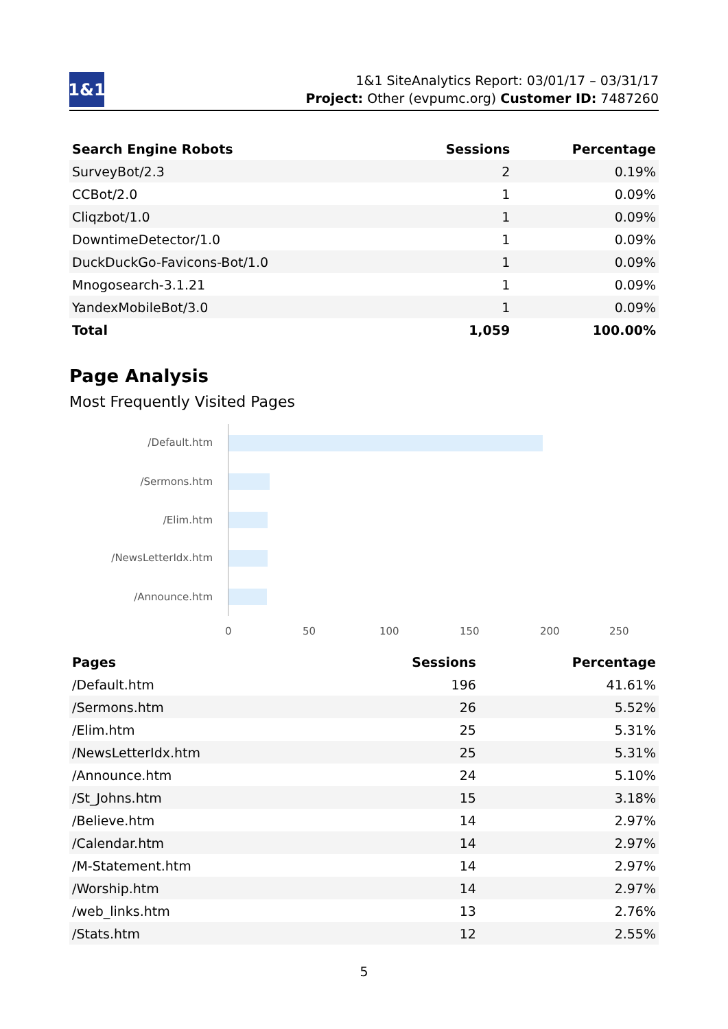1&1
1&1 SiteAnalytics Report: 03/01/17 – 03/31/17
Project: Other (evpumc.org) Customer ID: 7487260
| Search Engine Robots | Sessions | Percentage |
| --- | --- | --- |
| SurveyBot/2.3 | 2 | 0.19% |
| CCBot/2.0 | 1 | 0.09% |
| Cliqzbot/1.0 | 1 | 0.09% |
| DowntimeDetector/1.0 | 1 | 0.09% |
| DuckDuckGo-Favicons-Bot/1.0 | 1 | 0.09% |
| Mnogosearch-3.1.21 | 1 | 0.09% |
| YandexMobileBot/3.0 | 1 | 0.09% |
| Total | 1,059 | 100.00% |
Page Analysis
Most Frequently Visited Pages
/Default.htm
/Sermons.htm
/Elim.htm
/NewsLetterIdx.htm
/Announce.htm
0 50 100 150 200 250
| Pages | Sessions | Percentage |
| --- | --- | --- |
| /Default.htm | 196 | 41.61% |
| /Sermons.htm | 26 | 5.52% |
| /Elim.htm | 25 | 5.31% |
| /NewsLetterIdx.htm | 25 | 5.31% |
| /Announce.htm | 24 | 5.10% |
| /St_Johns.htm | 15 | 3.18% |
| /Believe.htm | 14 | 2.97% |
| /Calendar.htm | 14 | 2.97% |
| /M-Statement.htm | 14 | 2.97% |
| /Worship.htm | 14 | 2.97% |
| /web_links.htm | 13 | 2.76% |
| /Stats.htm | 12 | 2.55% |
5